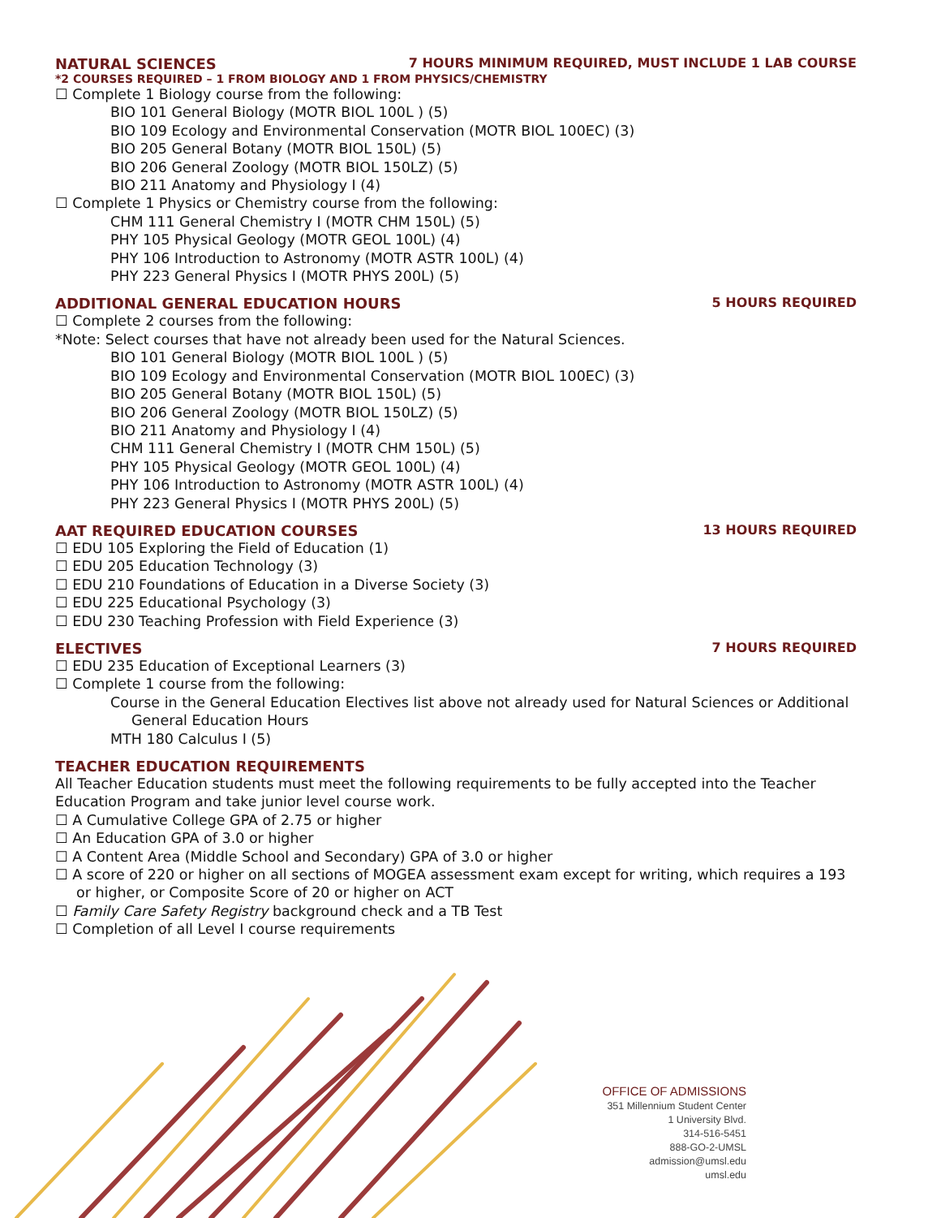NATURAL SCIENCES 7 HOURS MINIMUM REQUIRED, MUST INCLUDE 1 LAB COURSE
*2 COURSES REQUIRED – 1 FROM BIOLOGY AND 1 FROM PHYSICS/CHEMISTRY
☐ Complete 1 Biology course from the following:
BIO 101 General Biology (MOTR BIOL 100L ) (5)
BIO 109 Ecology and Environmental Conservation (MOTR BIOL 100EC) (3)
BIO 205 General Botany (MOTR BIOL 150L) (5)
BIO 206 General Zoology (MOTR BIOL 150LZ) (5)
BIO 211 Anatomy and Physiology I (4)
☐ Complete 1 Physics or Chemistry course from the following:
CHM 111 General Chemistry I (MOTR CHM 150L) (5)
PHY 105 Physical Geology (MOTR GEOL 100L) (4)
PHY 106 Introduction to Astronomy (MOTR ASTR 100L) (4)
PHY 223 General Physics I (MOTR PHYS 200L) (5)
ADDITIONAL GENERAL EDUCATION HOURS 5 HOURS REQUIRED
☐ Complete 2 courses from the following:
*Note: Select courses that have not already been used for the Natural Sciences.
BIO 101 General Biology (MOTR BIOL 100L ) (5)
BIO 109 Ecology and Environmental Conservation (MOTR BIOL 100EC) (3)
BIO 205 General Botany (MOTR BIOL 150L) (5)
BIO 206 General Zoology (MOTR BIOL 150LZ) (5)
BIO 211 Anatomy and Physiology I (4)
CHM 111 General Chemistry I (MOTR CHM 150L) (5)
PHY 105 Physical Geology (MOTR GEOL 100L) (4)
PHY 106 Introduction to Astronomy (MOTR ASTR 100L) (4)
PHY 223 General Physics I (MOTR PHYS 200L) (5)
AAT REQUIRED EDUCATION COURSES 13 HOURS REQUIRED
☐ EDU 105 Exploring the Field of Education (1)
☐ EDU 205 Education Technology (3)
☐ EDU 210 Foundations of Education in a Diverse Society (3)
☐ EDU 225 Educational Psychology (3)
☐ EDU 230 Teaching Profession with Field Experience (3)
ELECTIVES 7 HOURS REQUIRED
☐ EDU 235 Education of Exceptional Learners (3)
☐ Complete 1 course from the following:
Course in the General Education Electives list above not already used for Natural Sciences or Additional General Education Hours
MTH 180 Calculus I (5)
TEACHER EDUCATION REQUIREMENTS
All Teacher Education students must meet the following requirements to be fully accepted into the Teacher Education Program and take junior level course work.
☐ A Cumulative College GPA of 2.75 or higher
☐ An Education GPA of 3.0 or higher
☐ A Content Area (Middle School and Secondary) GPA of 3.0 or higher
☐ A score of 220 or higher on all sections of MOGEA assessment exam except for writing, which requires a 193 or higher, or Composite Score of 20 or higher on ACT
☐ Family Care Safety Registry background check and a TB Test
☐ Completion of all Level I course requirements
OFFICE OF ADMISSIONS
351 Millennium Student Center
1 University Blvd.
314-516-5451
888-GO-2-UMSL
admission@umsl.edu
umsl.edu